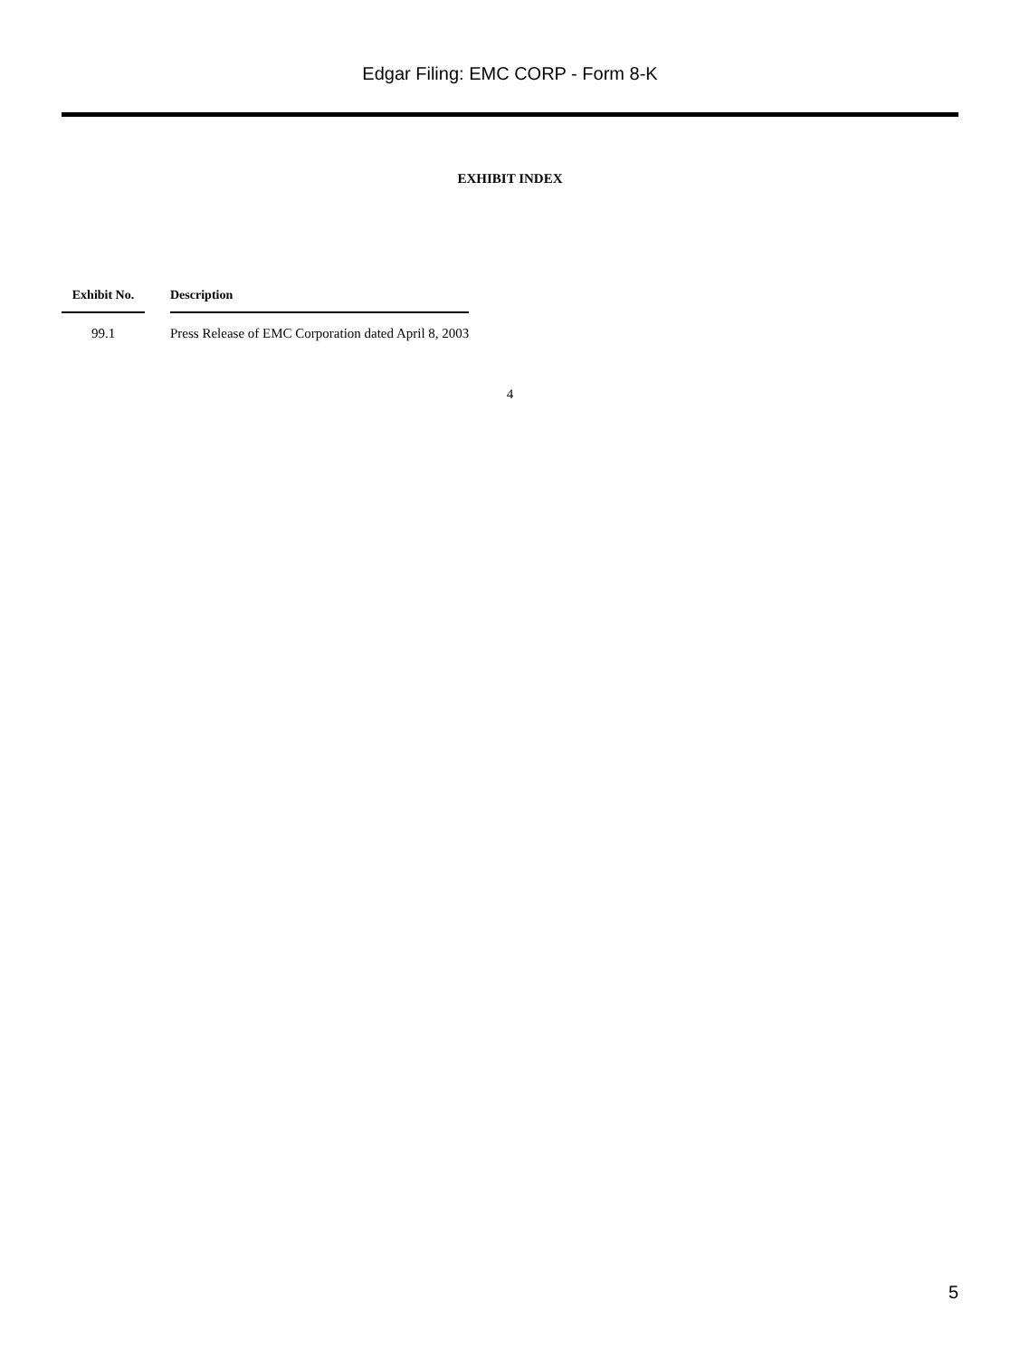Edgar Filing: EMC CORP - Form 8-K
EXHIBIT INDEX
| Exhibit No. | | Description |
| --- | --- | --- |
| 99.1 | | Press Release of EMC Corporation dated April 8, 2003 |
4
5